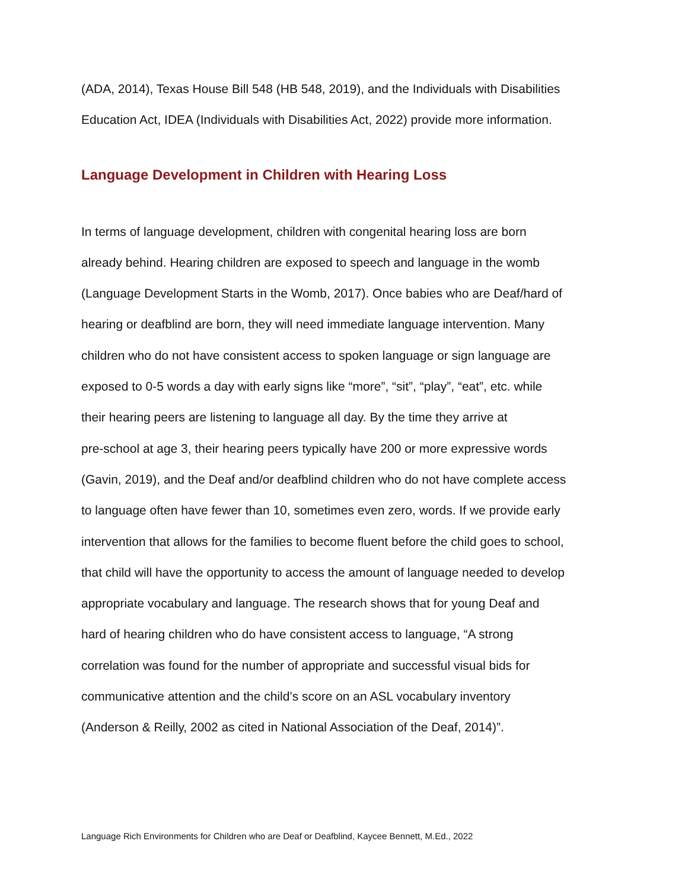(ADA, 2014), Texas House Bill 548 (HB 548, 2019), and the Individuals with Disabilities
Education Act, IDEA (Individuals with Disabilities Act, 2022) provide more information.
Language Development in Children with Hearing Loss
In terms of language development, children with congenital hearing loss are born
already behind. Hearing children are exposed to speech and language in the womb
(Language Development Starts in the Womb, 2017). Once babies who are Deaf/hard of
hearing or deafblind are born, they will need immediate language intervention. Many
children who do not have consistent access to spoken language or sign language are
exposed to 0-5 words a day with early signs like “more”, “sit”, “play”, “eat”, etc. while
their hearing peers are listening to language all day. By the time they arrive at
pre-school at age 3, their hearing peers typically have 200 or more expressive words
(Gavin, 2019), and the Deaf and/or deafblind children who do not have complete access
to language often have fewer than 10, sometimes even zero, words. If we provide early
intervention that allows for the families to become fluent before the child goes to school,
that child will have the opportunity to access the amount of language needed to develop
appropriate vocabulary and language. The research shows that for young Deaf and
hard of hearing children who do have consistent access to language, “A strong
correlation was found for the number of appropriate and successful visual bids for
communicative attention and the child’s score on an ASL vocabulary inventory
(Anderson & Reilly, 2002 as cited in National Association of the Deaf, 2014)”.
Language Rich Environments for Children who are Deaf or Deafblind, Kaycee Bennett, M.Ed., 2022